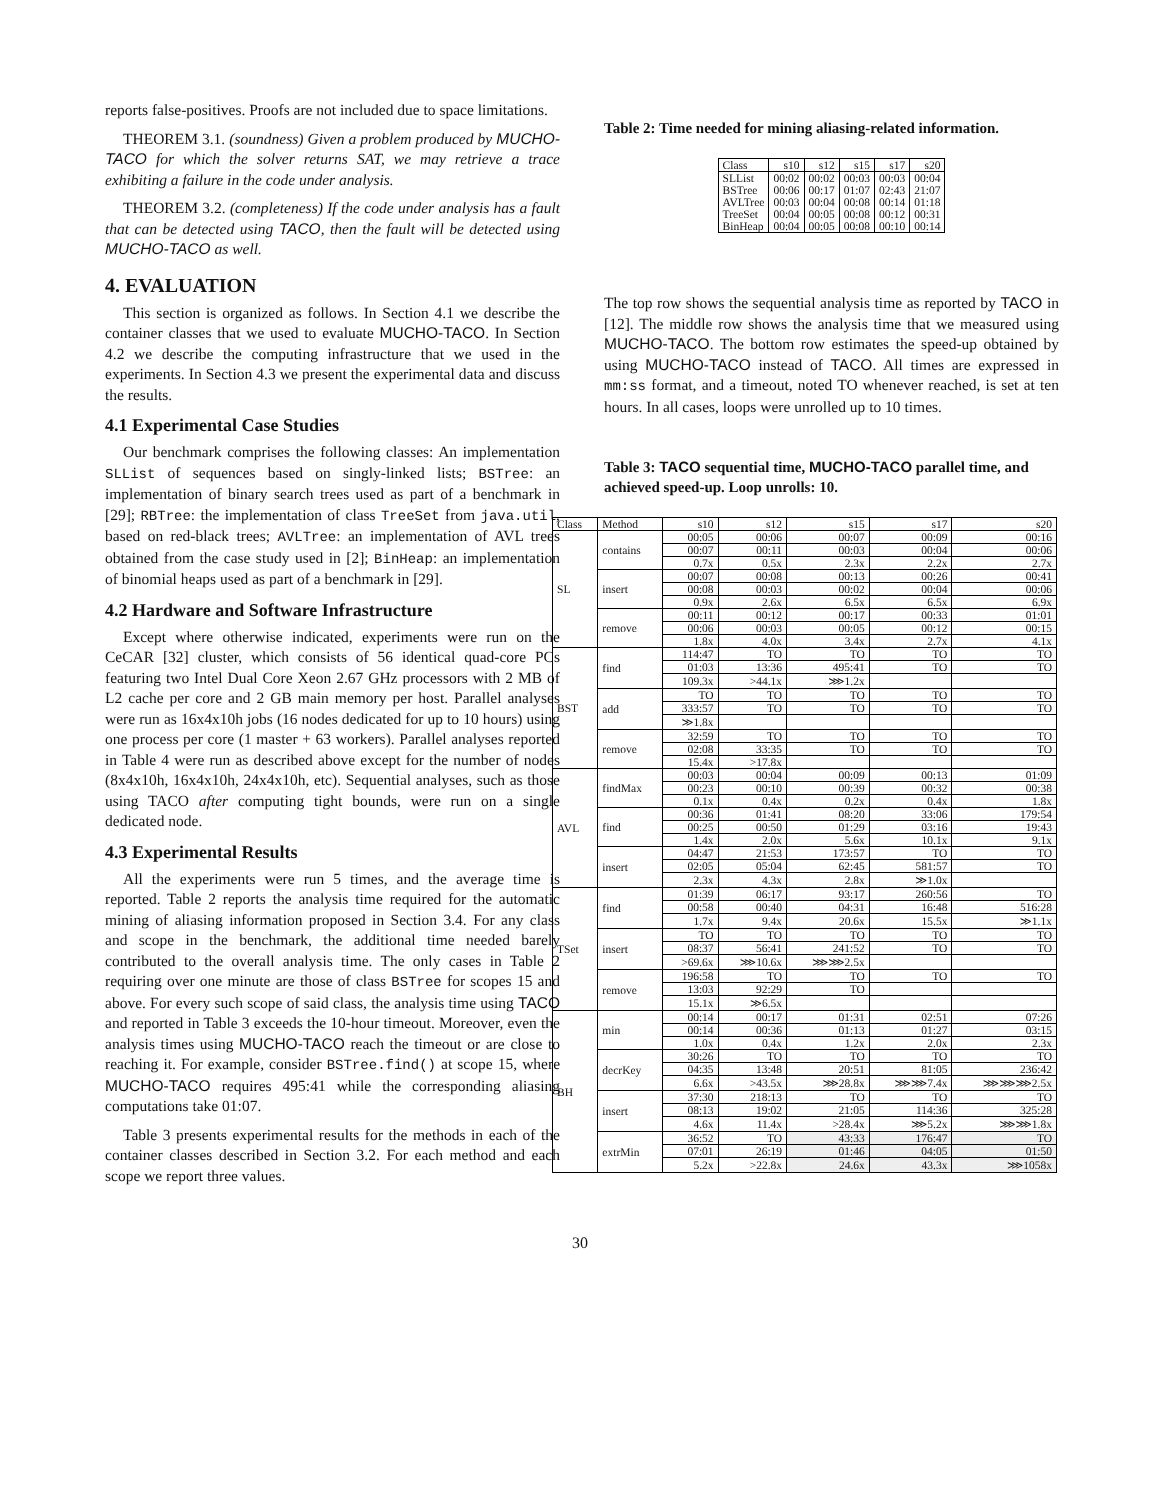reports false-positives. Proofs are not included due to space limitations.
THEOREM 3.1. (soundness) Given a problem produced by MUCHO-TACO for which the solver returns SAT, we may retrieve a trace exhibiting a failure in the code under analysis.
THEOREM 3.2. (completeness) If the code under analysis has a fault that can be detected using TACO, then the fault will be detected using MUCHO-TACO as well.
4. EVALUATION
This section is organized as follows. In Section 4.1 we describe the container classes that we used to evaluate MUCHO-TACO. In Section 4.2 we describe the computing infrastructure that we used in the experiments. In Section 4.3 we present the experimental data and discuss the results.
4.1 Experimental Case Studies
Our benchmark comprises the following classes: An implementation SLList of sequences based on singly-linked lists; BSTree: an implementation of binary search trees used as part of a benchmark in [29]; RBTree: the implementation of class TreeSet from java.util, based on red-black trees; AVLTree: an implementation of AVL trees obtained from the case study used in [2]; BinHeap: an implementation of binomial heaps used as part of a benchmark in [29].
4.2 Hardware and Software Infrastructure
Except where otherwise indicated, experiments were run on the CeCAR [32] cluster, which consists of 56 identical quad-core PCs featuring two Intel Dual Core Xeon 2.67 GHz processors with 2 MB of L2 cache per core and 2 GB main memory per host. Parallel analyses were run as 16x4x10h jobs (16 nodes dedicated for up to 10 hours) using one process per core (1 master + 63 workers). Parallel analyses reported in Table 4 were run as described above except for the number of nodes (8x4x10h, 16x4x10h, 24x4x10h, etc). Sequential analyses, such as those using TACO after computing tight bounds, were run on a single dedicated node.
4.3 Experimental Results
All the experiments were run 5 times, and the average time is reported. Table 2 reports the analysis time required for the automatic mining of aliasing information proposed in Section 3.4. For any class and scope in the benchmark, the additional time needed barely contributed to the overall analysis time. The only cases in Table 2 requiring over one minute are those of class BSTree for scopes 15 and above. For every such scope of said class, the analysis time using TACO and reported in Table 3 exceeds the 10-hour timeout. Moreover, even the analysis times using MUCHO-TACO reach the timeout or are close to reaching it. For example, consider BSTree.find() at scope 15, where MUCHO-TACO requires 495:41 while the corresponding aliasing computations take 01:07.
Table 3 presents experimental results for the methods in each of the container classes described in Section 3.2. For each method and each scope we report three values.
Table 2: Time needed for mining aliasing-related information.
| Class | s10 | s12 | s15 | s17 | s20 |
| --- | --- | --- | --- | --- | --- |
| SLList BSTree AVLTree TreeSet BinHeap | 00:02 00:06 00:03 00:04 00:04 | 00:02 00:17 00:04 00:05 00:05 | 00:03 01:07 00:08 00:08 00:08 | 00:03 02:43 00:14 00:12 00:10 | 00:04 21:07 01:18 00:31 00:14 |
The top row shows the sequential analysis time as reported by TACO in [12]. The middle row shows the analysis time that we measured using MUCHO-TACO. The bottom row estimates the speed-up obtained by using MUCHO-TACO instead of TACO. All times are expressed in mm:ss format, and a timeout, noted TO whenever reached, is set at ten hours. In all cases, loops were unrolled up to 10 times.
Table 3: TACO sequential time, MUCHO-TACO parallel time, and achieved speed-up. Loop unrolls: 10.
| Class | Method | s10 | s12 | s15 | s17 | s20 |
| --- | --- | --- | --- | --- | --- | --- |
| SL | contains | 00:05 | 00:06 | 00:07 | 00:09 | 00:16 |
| | | 00:07 | 00:11 | 00:03 | 00:04 | 00:06 |
| | | 0.7x | 0.5x | 2.3x | 2.2x | 2.7x |
| | insert | 00:07 | 00:08 | 00:13 | 00:26 | 00:41 |
| | | 00:08 | 00:03 | 00:02 | 00:04 | 00:06 |
| | | 0.9x | 2.6x | 6.5x | 6.5x | 6.9x |
| | remove | 00:11 | 00:12 | 00:17 | 00:33 | 01:01 |
| | | 00:06 | 00:03 | 00:05 | 00:12 | 00:15 |
| | | 1.8x | 4.0x | 3.4x | 2.7x | 4.1x |
| BST | find | 114:47 | TO | TO | TO | TO |
| | | 01:03 | 13:36 | 495:41 | TO | TO |
| | | 109.3x | >44.1x | ⋙1.2x | | |
| | add | TO | TO | TO | TO | TO |
| | | 333:57 | TO | TO | TO | TO |
| | | ≫1.8x | | | | |
| | remove | 32:59 | TO | TO | TO | TO |
| | | 02:08 | 33:35 | TO | TO | TO |
| | | 15.4x | >17.8x | | | |
| AVL | findMax | 00:03 | 00:04 | 00:09 | 00:13 | 01:09 |
| | | 00:23 | 00:10 | 00:39 | 00:32 | 00:38 |
| | | 0.1x | 0.4x | 0.2x | 0.4x | 1.8x |
| | find | 00:36 | 01:41 | 08:20 | 33:06 | 179:54 |
| | | 00:25 | 00:50 | 01:29 | 03:16 | 19:43 |
| | | 1.4x | 2.0x | 5.6x | 10.1x | 9.1x |
| | insert | 04:47 | 21:53 | 173:57 | TO | TO |
| | | 02:05 | 05:04 | 62:45 | 581:57 | TO |
| | | 2.3x | 4.3x | 2.8x | ≫1.0x | |
| TSet | find | 01:39 | 06:17 | 93:17 | 260:56 | TO |
| | | 00:58 | 00:40 | 04:31 | 16:48 | 516:28 |
| | | 1.7x | 9.4x | 20.6x | 15.5x | ≫1.1x |
| | insert | TO | TO | TO | TO | TO |
| | | 08:37 | 56:41 | 241:52 | TO | TO |
| | | >69.6x | ⋙10.6x | ⋙⋙2.5x | | |
| | remove | 196:58 | TO | TO | TO | TO |
| | | 13:03 | 92:29 | TO | | |
| | | 15.1x | ≫6.5x | | | |
| BH | min | 00:14 | 00:17 | 01:31 | 02:51 | 07:26 |
| | | 00:14 | 00:36 | 01:13 | 01:27 | 03:15 |
| | | 1.0x | 0.4x | 1.2x | 2.0x | 2.3x |
| | decrKey | 30:26 | TO | TO | TO | TO |
| | | 04:35 | 13:48 | 20:51 | 81:05 | 236:42 |
| | | 6.6x | >43.5x | ⋙28.8x | ⋙⋙7.4x | ⋙⋙⋙2.5x |
| | insert | 37:30 | 218:13 | TO | TO | TO |
| | | 08:13 | 19:02 | 21:05 | 114:36 | 325:28 |
| | | 4.6x | 11.4x | >28.4x | ⋙5.2x | ⋙⋙1.8x |
| | extrMin | 36:52 | TO | 43:33 | 176:47 | TO |
| | | 07:01 | 26:19 | 01:46 | 04:05 | 01:50 |
| | | 5.2x | >22.8x | 24.6x | 43.3x | ⋙1058x |
30